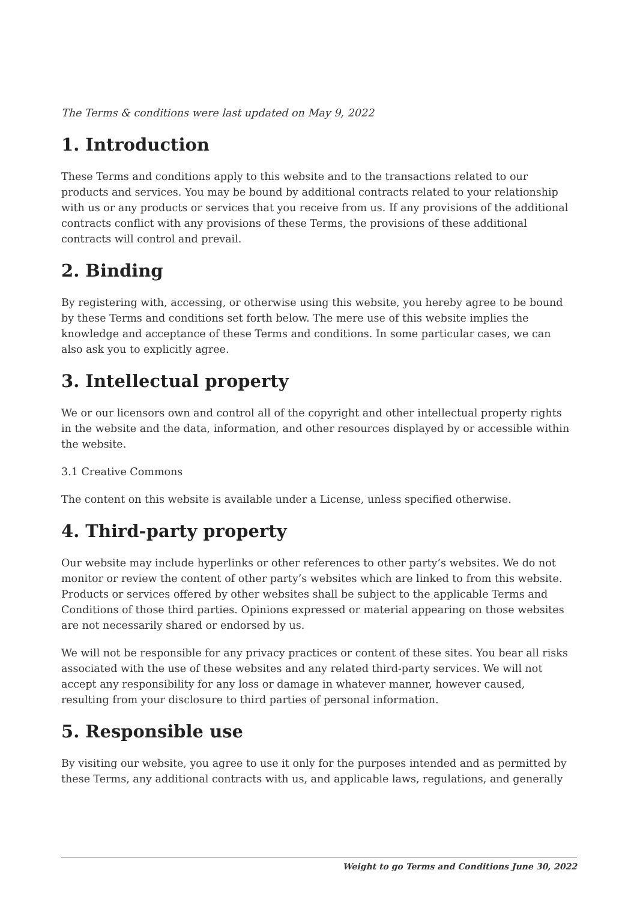The Terms & conditions were last updated on May 9, 2022
1. Introduction
These Terms and conditions apply to this website and to the transactions related to our products and services. You may be bound by additional contracts related to your relationship with us or any products or services that you receive from us. If any provisions of the additional contracts conflict with any provisions of these Terms, the provisions of these additional contracts will control and prevail.
2. Binding
By registering with, accessing, or otherwise using this website, you hereby agree to be bound by these Terms and conditions set forth below. The mere use of this website implies the knowledge and acceptance of these Terms and conditions. In some particular cases, we can also ask you to explicitly agree.
3. Intellectual property
We or our licensors own and control all of the copyright and other intellectual property rights in the website and the data, information, and other resources displayed by or accessible within the website.
3.1 Creative Commons
The content on this website is available under a License, unless specified otherwise.
4. Third-party property
Our website may include hyperlinks or other references to other party’s websites. We do not monitor or review the content of other party’s websites which are linked to from this website. Products or services offered by other websites shall be subject to the applicable Terms and Conditions of those third parties. Opinions expressed or material appearing on those websites are not necessarily shared or endorsed by us.
We will not be responsible for any privacy practices or content of these sites. You bear all risks associated with the use of these websites and any related third-party services. We will not accept any responsibility for any loss or damage in whatever manner, however caused, resulting from your disclosure to third parties of personal information.
5. Responsible use
By visiting our website, you agree to use it only for the purposes intended and as permitted by these Terms, any additional contracts with us, and applicable laws, regulations, and generally
Weight to go Terms and Conditions June 30, 2022